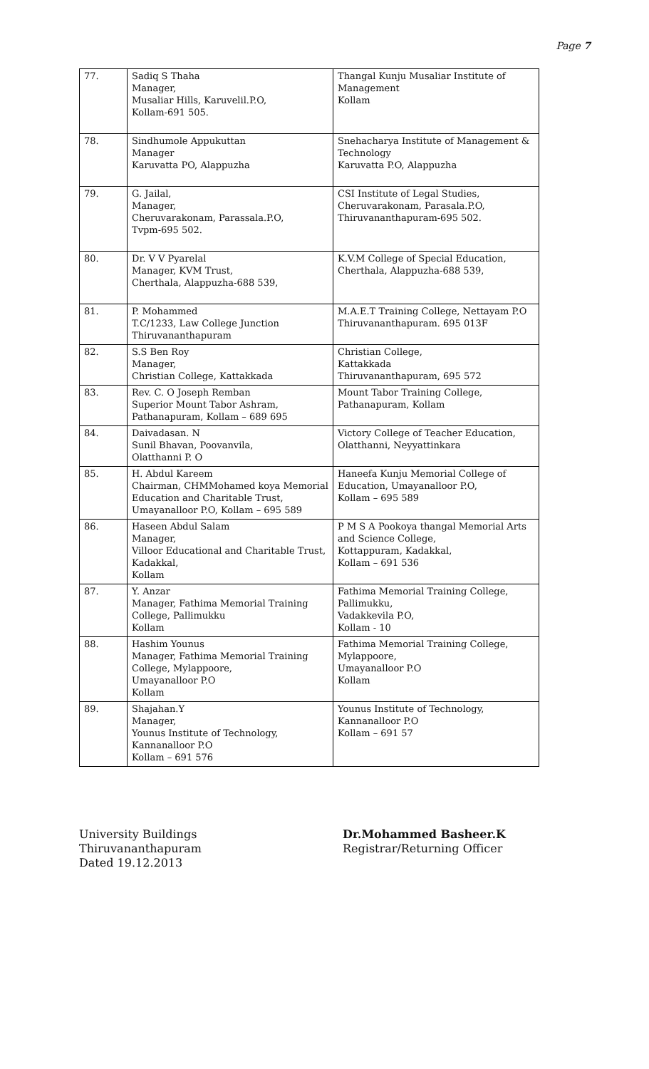Page 7
| 77. | Sadiq S Thaha Manager, Musaliar Hills, Karuvelil.P.O, Kollam-691 505. | Thangal Kunju Musaliar Institute of Management Kollam |
| 78. | Sindhumole Appukuttan Manager Karuvatta PO, Alappuzha | Snehacharya Institute of Management & Technology Karuvatta P.O, Alappuzha |
| 79. | G. Jailal, Manager, Cheruvarakonam, Parassala.P.O, Tvpm-695 502. | CSI Institute of Legal Studies, Cheruvarakonam, Parasala.P.O, Thiruvananthapuram-695 502. |
| 80. | Dr. V V Pyarelal Manager, KVM Trust, Cherthala, Alappuzha-688 539, | K.V.M College of Special Education, Cherthala, Alappuzha-688 539, |
| 81. | P. Mohammed T.C/1233, Law College Junction Thiruvananthapuram | M.A.E.T Training College, Nettayam P.O Thiruvananthapuram. 695 013F |
| 82. | S.S Ben Roy Manager, Christian College, Kattakkada | Christian College, Kattakkada Thiruvananthapuram, 695 572 |
| 83. | Rev. C. O Joseph Remban Superior Mount Tabor Ashram, Pathanapuram, Kollam – 689 695 | Mount Tabor Training College, Pathanapuram, Kollam |
| 84. | Daivadasan. N Sunil Bhavan, Poovanvila, Olatthanni P. O | Victory College of Teacher Education, Olatthanni, Neyyattinkara |
| 85. | H. Abdul Kareem Chairman, CHMMohamed koya Memorial Education and Charitable Trust, Umayanalloor P.O, Kollam – 695 589 | Haneefa Kunju Memorial College of Education, Umayanalloor P.O, Kollam – 695 589 |
| 86. | Haseen Abdul Salam Manager, Villoor Educational and Charitable Trust, Kadakkal, Kollam | P M S A Pookoya thangal Memorial Arts and Science College, Kottappuram, Kadakkal, Kollam – 691 536 |
| 87. | Y. Anzar Manager, Fathima Memorial Training College, Pallimukku Kollam | Fathima Memorial Training College, Pallimukku, Vadakkevila P.O, Kollam - 10 |
| 88. | Hashim Younus Manager, Fathima Memorial Training College, Mylappoore, Umayanalloor P.O Kollam | Fathima Memorial Training College, Mylappoore, Umayanalloor P.O Kollam |
| 89. | Shajahan.Y Manager, Younus Institute of Technology, Kannanalloor P.O Kollam – 691 576 | Younus Institute of Technology, Kannanalloor P.O Kollam – 691 57 |
University Buildings
Thiruvananthapuram
Dated 19.12.2013
Dr.Mohammed Basheer.K
Registrar/Returning Officer